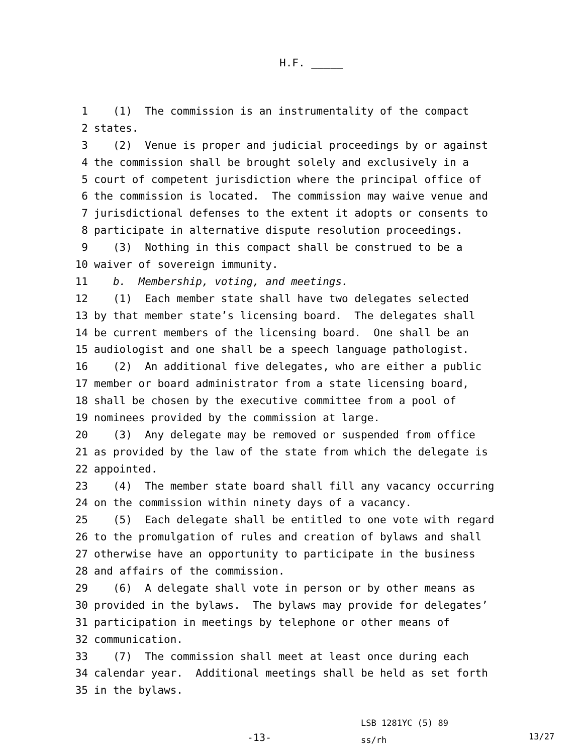H.F. _____
1 (1) The commission is an instrumentality of the compact
2 states.
3 (2) Venue is proper and judicial proceedings by or against
4 the commission shall be brought solely and exclusively in a
5 court of competent jurisdiction where the principal office of
6 the commission is located. The commission may waive venue and
7 jurisdictional defenses to the extent it adopts or consents to
8 participate in alternative dispute resolution proceedings.
9 (3) Nothing in this compact shall be construed to be a
10 waiver of sovereign immunity.
11 b. Membership, voting, and meetings.
12 (1) Each member state shall have two delegates selected
13 by that member state’s licensing board. The delegates shall
14 be current members of the licensing board. One shall be an
15 audiologist and one shall be a speech language pathologist.
16 (2) An additional five delegates, who are either a public
17 member or board administrator from a state licensing board,
18 shall be chosen by the executive committee from a pool of
19 nominees provided by the commission at large.
20 (3) Any delegate may be removed or suspended from office
21 as provided by the law of the state from which the delegate is
22 appointed.
23 (4) The member state board shall fill any vacancy occurring
24 on the commission within ninety days of a vacancy.
25 (5) Each delegate shall be entitled to one vote with regard
26 to the promulgation of rules and creation of bylaws and shall
27 otherwise have an opportunity to participate in the business
28 and affairs of the commission.
29 (6) A delegate shall vote in person or by other means as
30 provided in the bylaws. The bylaws may provide for delegates’
31 participation in meetings by telephone or other means of
32 communication.
33 (7) The commission shall meet at least once during each
34 calendar year. Additional meetings shall be held as set forth
35 in the bylaws.
-13-
LSB 1281YC (5) 89
ss/rh
13/27